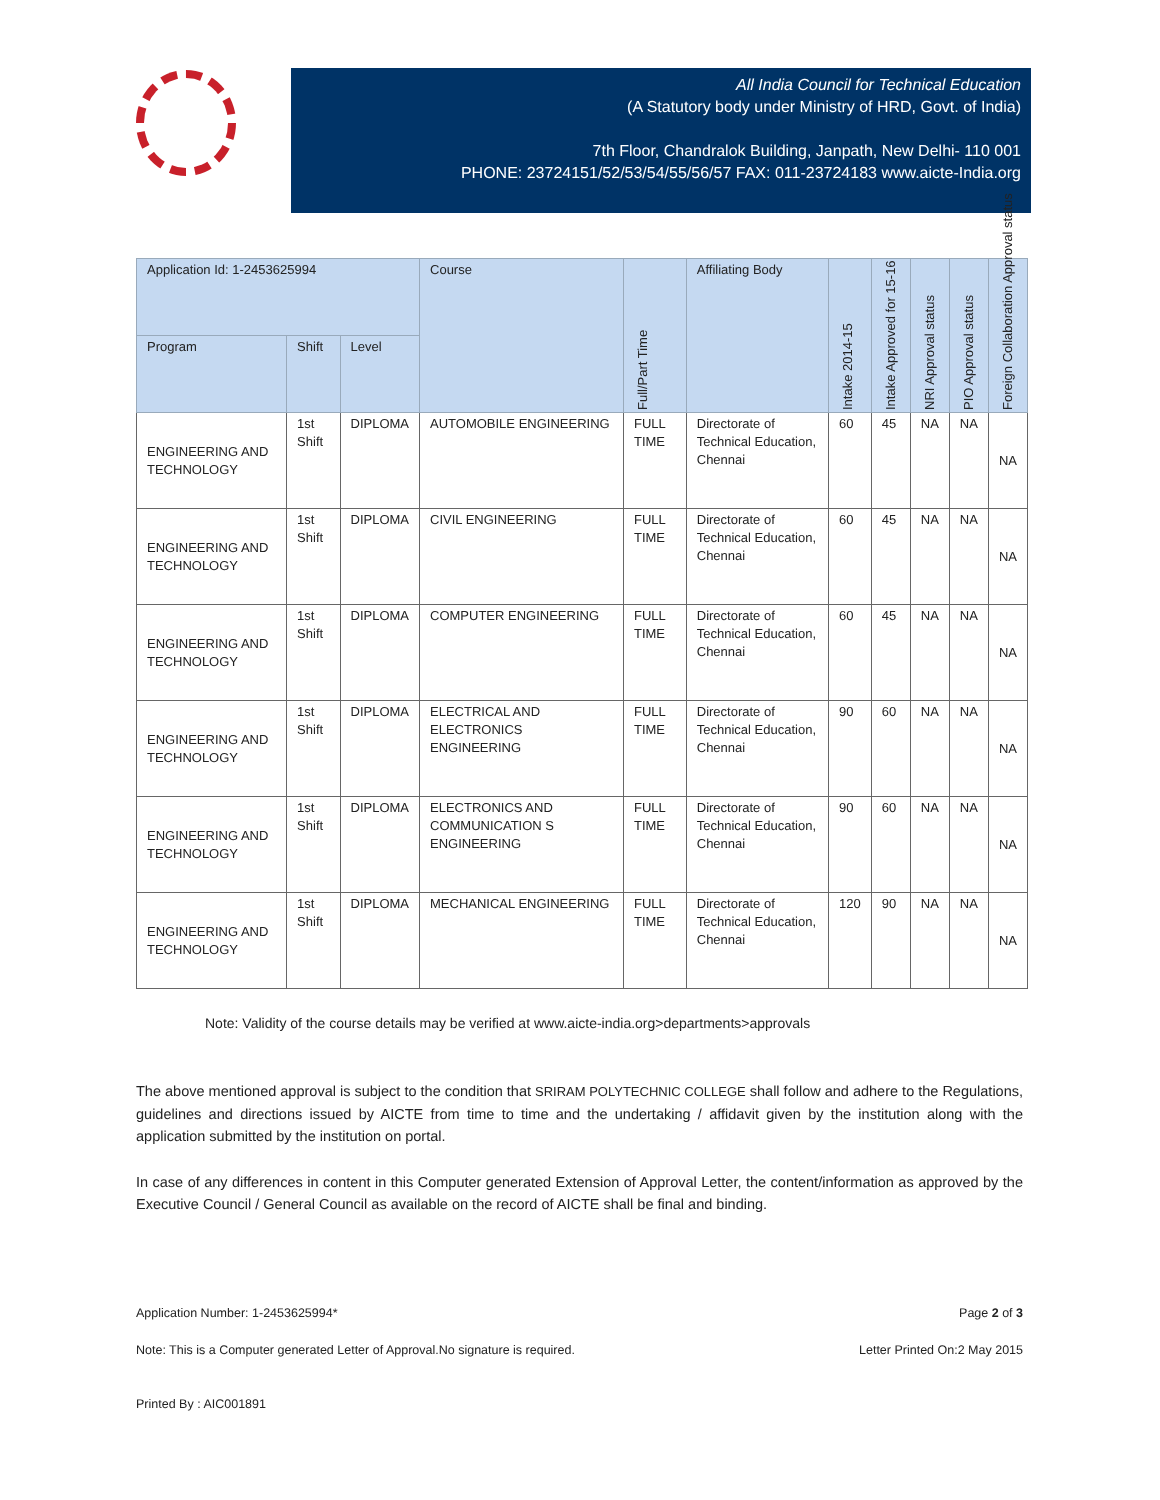All India Council for Technical Education
(A Statutory body under Ministry of HRD, Govt. of India)
7th Floor, Chandralok Building, Janpath, New Delhi- 110 001
PHONE: 23724151/52/53/54/55/56/57 FAX: 011-23724183 www.aicte-India.org
| Application Id: 1-2453625994 | | | Course | Full/Part Time | Affiliating Body | Intake 2014-15 | Intake Approved for 15-16 | NRI Approval status | PIO Approval status | Foreign Collaboration Approval status |
| --- | --- | --- | --- | --- | --- | --- | --- | --- | --- | --- |
| Program | Shift | Level | | | | | | | | |
| ENGINEERING AND TECHNOLOGY | 1st Shift | DIPLOMA | AUTOMOBILE ENGINEERING | FULL TIME | Directorate of Technical Education, Chennai | 60 | 45 | NA | NA | NA |
| ENGINEERING AND TECHNOLOGY | 1st Shift | DIPLOMA | CIVIL ENGINEERING | FULL TIME | Directorate of Technical Education, Chennai | 60 | 45 | NA | NA | NA |
| ENGINEERING AND TECHNOLOGY | 1st Shift | DIPLOMA | COMPUTER ENGINEERING | FULL TIME | Directorate of Technical Education, Chennai | 60 | 45 | NA | NA | NA |
| ENGINEERING AND TECHNOLOGY | 1st Shift | DIPLOMA | ELECTRICAL AND ELECTRONICS ENGINEERING | FULL TIME | Directorate of Technical Education, Chennai | 90 | 60 | NA | NA | NA |
| ENGINEERING AND TECHNOLOGY | 1st Shift | DIPLOMA | ELECTRONICS AND COMMUNICATION S ENGINEERING | FULL TIME | Directorate of Technical Education, Chennai | 90 | 60 | NA | NA | NA |
| ENGINEERING AND TECHNOLOGY | 1st Shift | DIPLOMA | MECHANICAL ENGINEERING | FULL TIME | Directorate of Technical Education, Chennai | 120 | 90 | NA | NA | NA |
Note: Validity of the course details may be verified at www.aicte-india.org>departments>approvals
The above mentioned approval is subject to the condition that SRIRAM POLYTECHNIC COLLEGE shall follow and adhere to the Regulations, guidelines and directions issued by AICTE from time to time and the undertaking / affidavit given by the institution along with the application submitted by the institution on portal.
In case of any differences in content in this Computer generated Extension of Approval Letter, the content/information as approved by the Executive Council / General Council as available on the record of AICTE shall be final and binding.
Application Number: 1-2453625994* Page 2 of 3
Note: This is a Computer generated Letter of Approval.No signature is required. Letter Printed On:2 May 2015
Printed By : AIC001891